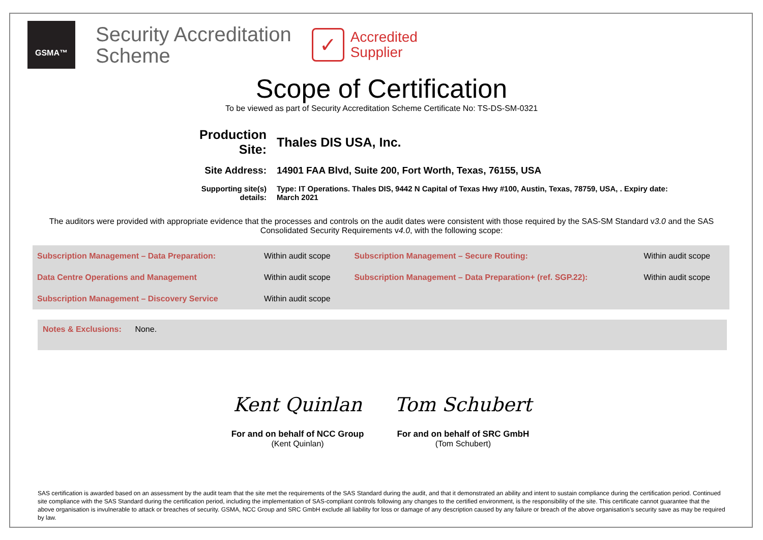GSMA™
Security Accreditation
Scheme
✓
Accredited
Supplier
Scope of Certification
To be viewed as part of Security Accreditation Scheme Certificate No: TS-DS-SM-0321
| Production Site: | Thales DIS USA, Inc. |
| Site Address: | 14901 FAA Blvd, Suite 200, Fort Worth, Texas, 76155, USA |
| Supporting site(s) details: | Type: IT Operations. Thales DIS, 9442 N Capital of Texas Hwy #100, Austin, Texas, 78759, USA, . Expiry date: March 2021 |
The auditors were provided with appropriate evidence that the processes and controls on the audit dates were consistent with those required by the SAS-SM Standard v3.0 and the SAS Consolidated Security Requirements v4.0, with the following scope:
| Subscription Management – Data Preparation: | Within audit scope | Subscription Management – Secure Routing: | Within audit scope |
| Data Centre Operations and Management | Within audit scope | Subscription Management – Data Preparation+ (ref. SGP.22): | Within audit scope |
| Subscription Management – Discovery Service | Within audit scope | | |
Notes & Exclusions: None.
Kent Quinlan
For and on behalf of NCC Group
(Kent Quinlan)
Tom Schubert
For and on behalf of SRC GmbH
(Tom Schubert)
SAS certification is awarded based on an assessment by the audit team that the site met the requirements of the SAS Standard during the audit, and that it demonstrated an ability and intent to sustain compliance during the certification period. Continued site compliance with the SAS Standard during the certification period, including the implementation of SAS-compliant controls following any changes to the certified environment, is the responsibility of the site. This certificate cannot guarantee that the above organisation is invulnerable to attack or breaches of security. GSMA, NCC Group and SRC GmbH exclude all liability for loss or damage of any description caused by any failure or breach of the above organisation’s security save as may be required by law.